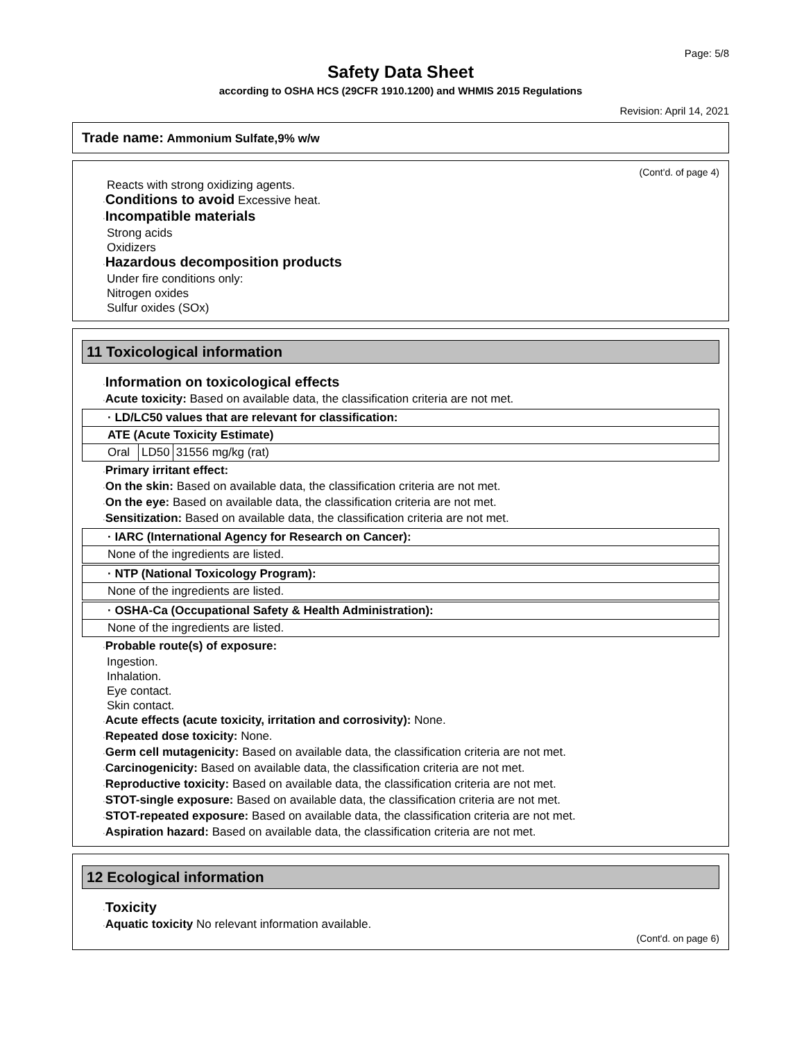Page: 5/8
Safety Data Sheet
according to OSHA HCS (29CFR 1910.1200) and WHMIS 2015 Regulations
Revision: April 14, 2021
Trade name: Ammonium Sulfate,9% w/w
(Cont'd. of page 4)
Reacts with strong oxidizing agents.
·Conditions to avoid Excessive heat.
·Incompatible materials
Strong acids
Oxidizers
·Hazardous decomposition products
Under fire conditions only:
Nitrogen oxides
Sulfur oxides (SOx)
11 Toxicological information
·Information on toxicological effects
·Acute toxicity: Based on available data, the classification criteria are not met.
| · LD/LC50 values that are relevant for classification: | | |
| ATE (Acute Toxicity Estimate) | | |
| Oral | LD50 | 31556 mg/kg (rat) |
·Primary irritant effect:
·On the skin: Based on available data, the classification criteria are not met.
·On the eye: Based on available data, the classification criteria are not met.
·Sensitization: Based on available data, the classification criteria are not met.
| · IARC (International Agency for Research on Cancer): |
| None of the ingredients are listed. |
| · NTP (National Toxicology Program): |
| None of the ingredients are listed. |
| · OSHA-Ca (Occupational Safety & Health Administration): |
| None of the ingredients are listed. |
·Probable route(s) of exposure:
Ingestion.
Inhalation.
Eye contact.
Skin contact.
·Acute effects (acute toxicity, irritation and corrosivity): None.
·Repeated dose toxicity: None.
·Germ cell mutagenicity: Based on available data, the classification criteria are not met.
·Carcinogenicity: Based on available data, the classification criteria are not met.
·Reproductive toxicity: Based on available data, the classification criteria are not met.
·STOT-single exposure: Based on available data, the classification criteria are not met.
·STOT-repeated exposure: Based on available data, the classification criteria are not met.
·Aspiration hazard: Based on available data, the classification criteria are not met.
12 Ecological information
·Toxicity
·Aquatic toxicity No relevant information available.
(Cont'd. on page 6)